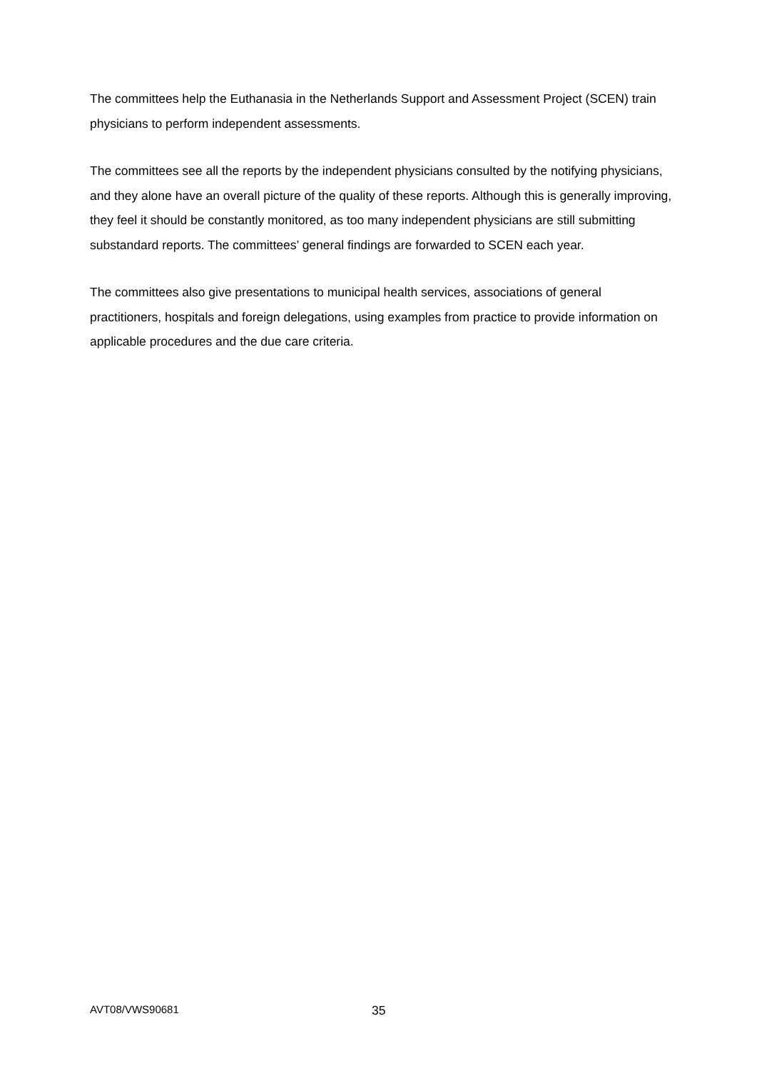The committees help the Euthanasia in the Netherlands Support and Assessment Project (SCEN) train physicians to perform independent assessments.
The committees see all the reports by the independent physicians consulted by the notifying physicians, and they alone have an overall picture of the quality of these reports. Although this is generally improving, they feel it should be constantly monitored, as too many independent physicians are still submitting substandard reports. The committees’ general findings are forwarded to SCEN each year.
The committees also give presentations to municipal health services, associations of general practitioners, hospitals and foreign delegations, using examples from practice to provide information on applicable procedures and the due care criteria.
AVT08/VWS90681 35